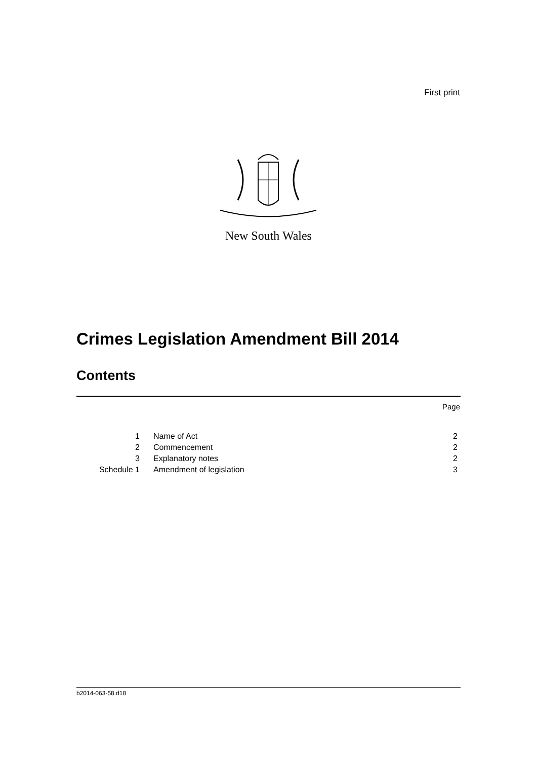First print
New South Wales
Crimes Legislation Amendment Bill 2014
Contents
Page
| 1 | Name of Act | 2 |
| 2 | Commencement | 2 |
| 3 | Explanatory notes | 2 |
| Schedule 1 | Amendment of legislation | 3 |
b2014-063-58.d18